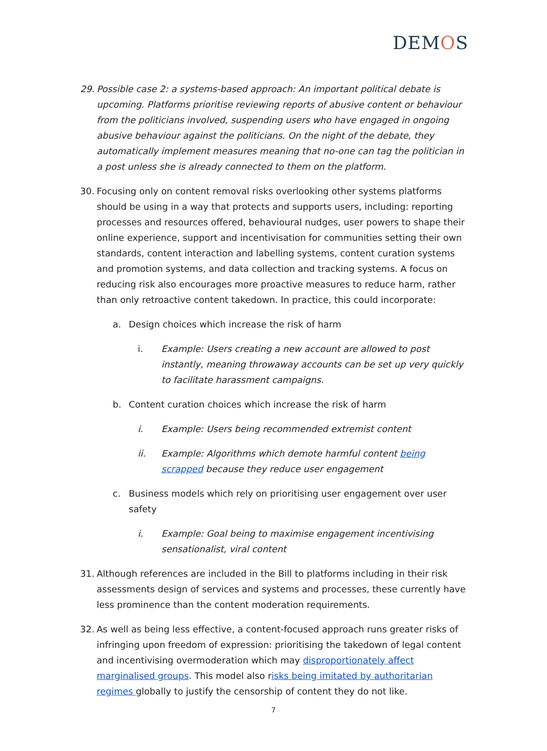DEMOS
29. Possible case 2: a systems-based approach: An important political debate is upcoming. Platforms prioritise reviewing reports of abusive content or behaviour from the politicians involved, suspending users who have engaged in ongoing abusive behaviour against the politicians. On the night of the debate, they automatically implement measures meaning that no-one can tag the politician in a post unless she is already connected to them on the platform.
30. Focusing only on content removal risks overlooking other systems platforms should be using in a way that protects and supports users, including: reporting processes and resources offered, behavioural nudges, user powers to shape their online experience, support and incentivisation for communities setting their own standards, content interaction and labelling systems, content curation systems and promotion systems, and data collection and tracking systems. A focus on reducing risk also encourages more proactive measures to reduce harm, rather than only retroactive content takedown. In practice, this could incorporate:
a. Design choices which increase the risk of harm
i. Example: Users creating a new account are allowed to post instantly, meaning throwaway accounts can be set up very quickly to facilitate harassment campaigns.
b. Content curation choices which increase the risk of harm
i. Example: Users being recommended extremist content
ii. Example: Algorithms which demote harmful content being scrapped because they reduce user engagement
c. Business models which rely on prioritising user engagement over user safety
i. Example: Goal being to maximise engagement incentivising sensationalist, viral content
31. Although references are included in the Bill to platforms including in their risk assessments design of services and systems and processes, these currently have less prominence than the content moderation requirements.
32. As well as being less effective, a content-focused approach runs greater risks of infringing upon freedom of expression: prioritising the takedown of legal content and incentivising overmoderation which may disproportionately affect marginalised groups. This model also risks being imitated by authoritarian regimes globally to justify the censorship of content they do not like.
7